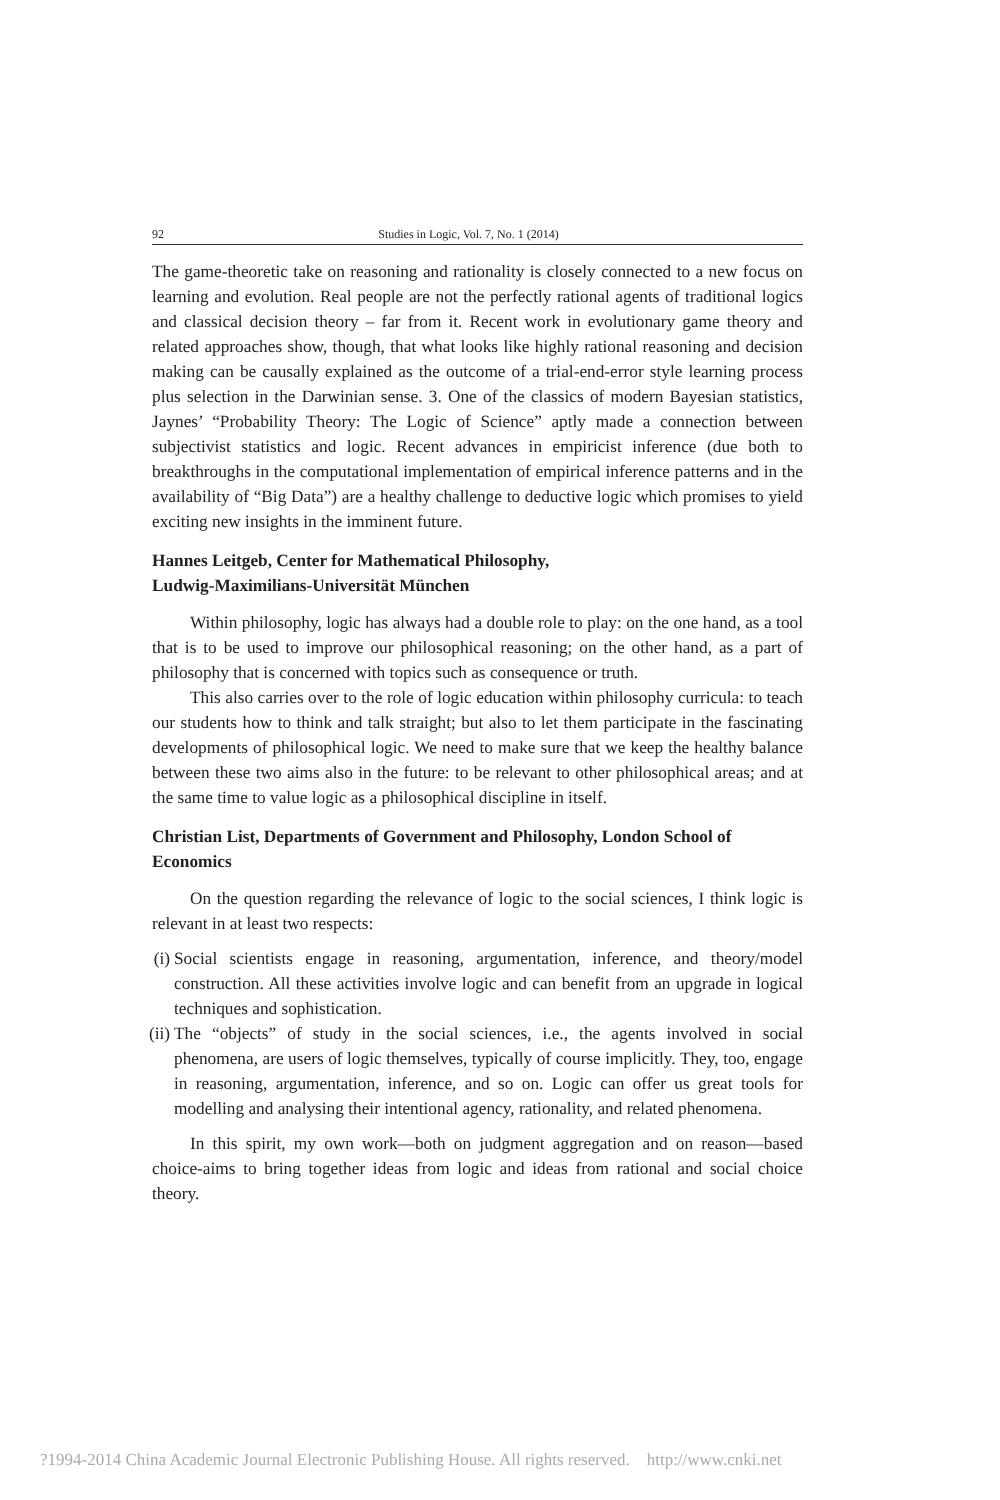92 Studies in Logic, Vol. 7, No. 1 (2014)
The game-theoretic take on reasoning and rationality is closely connected to a new focus on learning and evolution. Real people are not the perfectly rational agents of traditional logics and classical decision theory – far from it. Recent work in evolutionary game theory and related approaches show, though, that what looks like highly rational reasoning and decision making can be causally explained as the outcome of a trial-end-error style learning process plus selection in the Darwinian sense. 3. One of the classics of modern Bayesian statistics, Jaynes’ “Probability Theory: The Logic of Science” aptly made a connection between subjectivist statistics and logic. Recent advances in empiricist inference (due both to breakthroughs in the computational implementation of empirical inference patterns and in the availability of “Big Data”) are a healthy challenge to deductive logic which promises to yield exciting new insights in the imminent future.
Hannes Leitgeb, Center for Mathematical Philosophy,
Ludwig-Maximilians-Universität München
Within philosophy, logic has always had a double role to play: on the one hand, as a tool that is to be used to improve our philosophical reasoning; on the other hand, as a part of philosophy that is concerned with topics such as consequence or truth.
This also carries over to the role of logic education within philosophy curricula: to teach our students how to think and talk straight; but also to let them participate in the fascinating developments of philosophical logic. We need to make sure that we keep the healthy balance between these two aims also in the future: to be relevant to other philosophical areas; and at the same time to value logic as a philosophical discipline in itself.
Christian List, Departments of Government and Philosophy, London School of Economics
On the question regarding the relevance of logic to the social sciences, I think logic is relevant in at least two respects:
(i)
Social scientists engage in reasoning, argumentation, inference, and theory/model construction. All these activities involve logic and can benefit from an upgrade in logical techniques and sophistication.
(ii)
The “objects” of study in the social sciences, i.e., the agents involved in social phenomena, are users of logic themselves, typically of course implicitly. They, too, engage in reasoning, argumentation, inference, and so on. Logic can offer us great tools for modelling and analysing their intentional agency, rationality, and related phenomena.
In this spirit, my own work—both on judgment aggregation and on reason—based choice-aims to bring together ideas from logic and ideas from rational and social choice theory.
?1994-2014 China Academic Journal Electronic Publishing House. All rights reserved. http://www.cnki.net